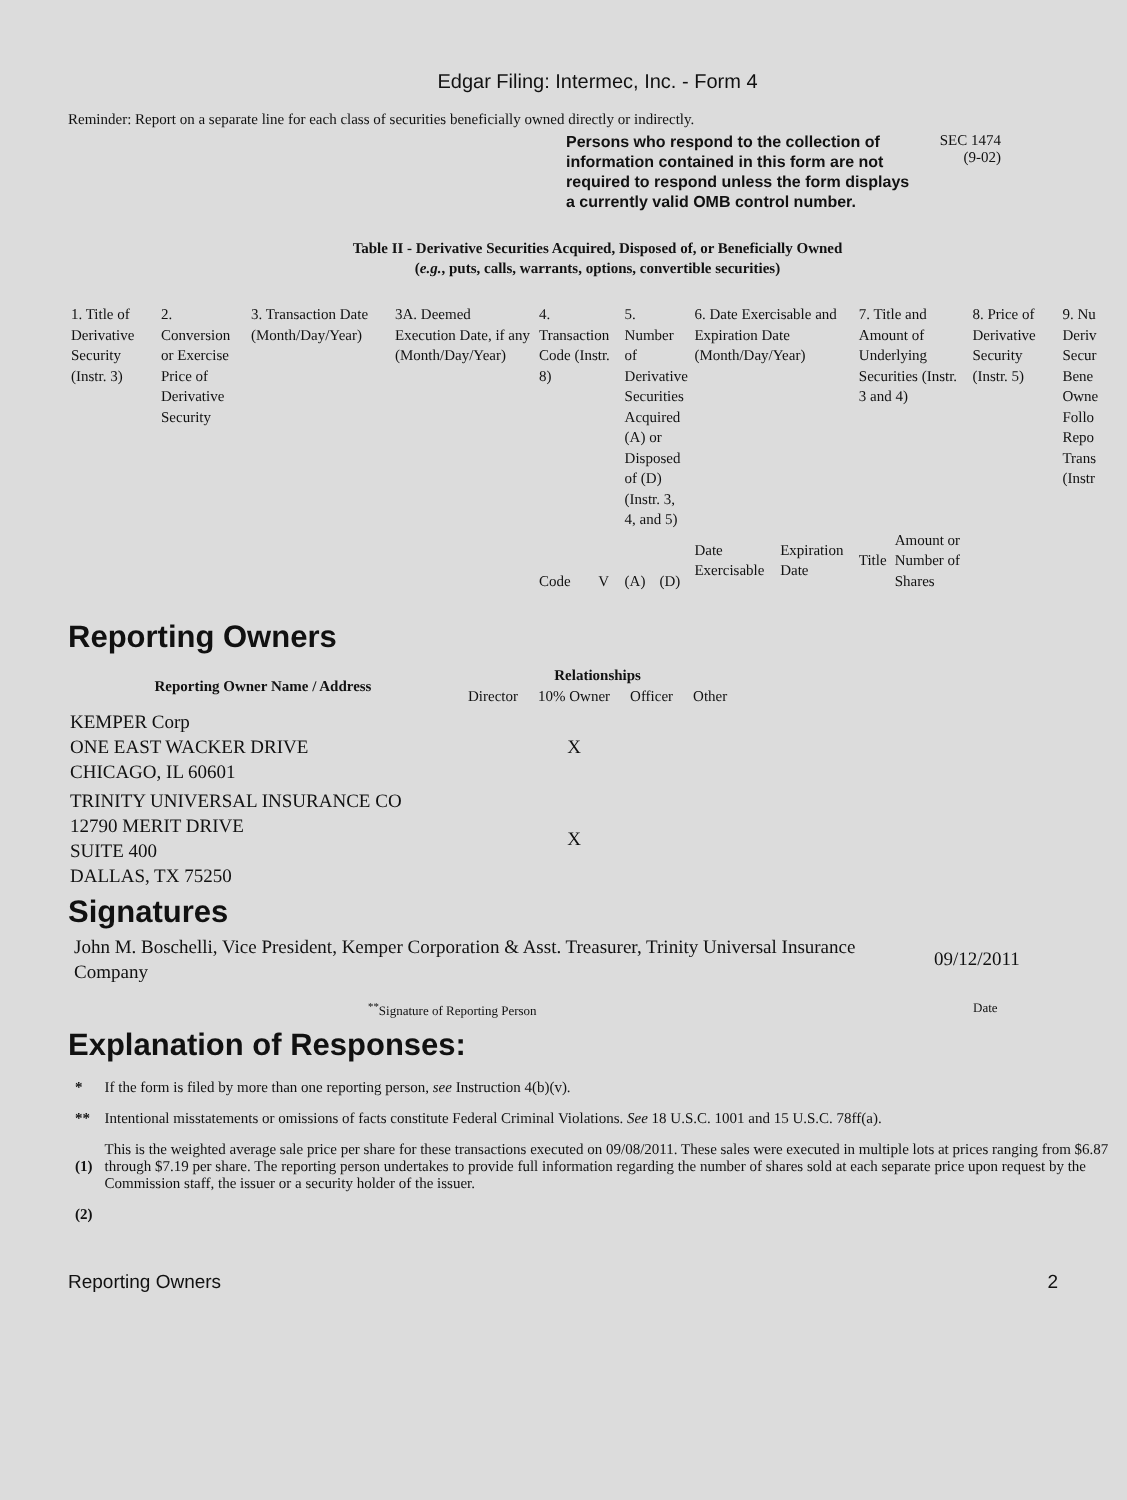Edgar Filing: Intermec, Inc. - Form 4
Reminder: Report on a separate line for each class of securities beneficially owned directly or indirectly.
Persons who respond to the collection of information contained in this form are not required to respond unless the form displays a currently valid OMB control number.
SEC 1474
(9-02)
Table II - Derivative Securities Acquired, Disposed of, or Beneficially Owned
(e.g., puts, calls, warrants, options, convertible securities)
| 1. Title of Derivative Security (Instr. 3) | 2. Conversion or Exercise Price of Derivative Security | 3. Transaction Date (Month/Day/Year) | 3A. Deemed Execution Date, if any (Month/Day/Year) | 4. Transaction Code (Instr. 8) | | 5. Number of Derivative Securities Acquired (A) or Disposed of (D) (Instr. 3, 4, and 5) | | 6. Date Exercisable and Expiration Date (Month/Day/Year) | | 7. Title and Amount of Underlying Securities (Instr. 3 and 4) | | 8. Price of Derivative Security (Instr. 5) | 9. Nu Deriv Secur Bene Owne Follo Repo Trans (Instr |
| | | | | Code | V | (A) | (D) | Date Exercisable | Expiration Date | Title | Amount or Number of Shares | | |
Reporting Owners
| Reporting Owner Name / Address | Relationships | | | |
| --- | --- | --- | --- | --- |
| | Director | 10% Owner | Officer | Other |
| KEMPER Corp ONE EAST WACKER DRIVE CHICAGO, IL 60601 | | X | | |
| TRINITY UNIVERSAL INSURANCE CO 12790 MERIT DRIVE SUITE 400 DALLAS, TX 75250 | | X | | |
Signatures
John M. Boschelli, Vice President, Kemper Corporation & Asst. Treasurer, Trinity Universal Insurance Company
09/12/2011
<sup>**</sup> Signature of Reporting Person Date
Explanation of Responses:
| * | If the form is filed by more than one reporting person, see Instruction 4(b)(v). |
| ** | Intentional misstatements or omissions of facts constitute Federal Criminal Violations. See 18 U.S.C. 1001 and 15 U.S.C. 78ff(a). |
| (1) | This is the weighted average sale price per share for these transactions executed on 09/08/2011. These sales were executed in multiple lots at prices ranging from $6.87 through $7.19 per share. The reporting person undertakes to provide full information regarding the number of shares sold at each separate price upon request by the Commission staff, the issuer or a security holder of the issuer. |
| (2) | |
Reporting Owners 2